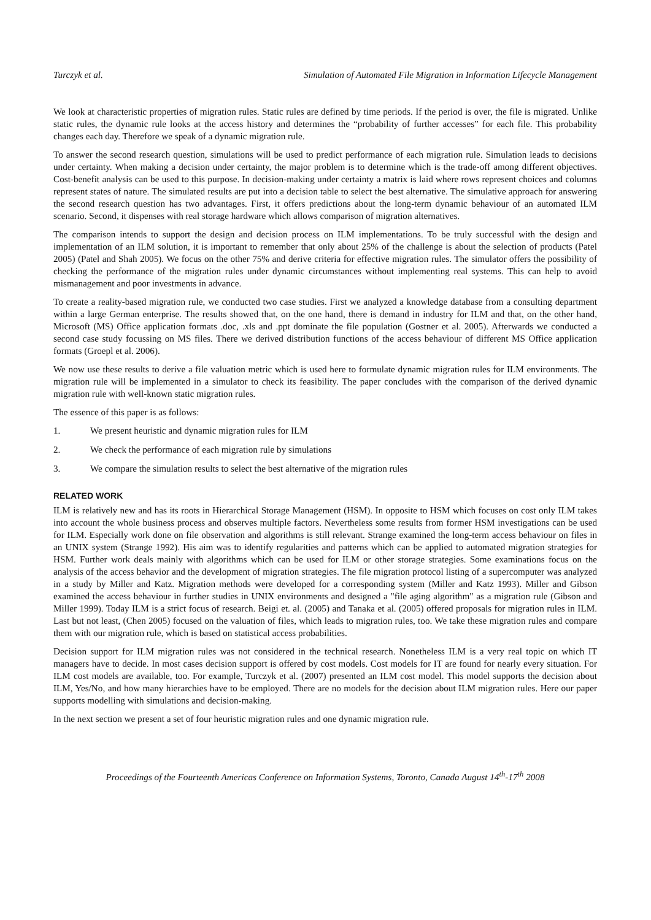Turczyk et al. Simulation of Automated File Migration in Information Lifecycle Management
We look at characteristic properties of migration rules. Static rules are defined by time periods. If the period is over, the file is migrated. Unlike static rules, the dynamic rule looks at the access history and determines the “probability of further accesses” for each file. This probability changes each day. Therefore we speak of a dynamic migration rule.
To answer the second research question, simulations will be used to predict performance of each migration rule. Simulation leads to decisions under certainty. When making a decision under certainty, the major problem is to determine which is the trade-off among different objectives. Cost-benefit analysis can be used to this purpose. In decision-making under certainty a matrix is laid where rows represent choices and columns represent states of nature. The simulated results are put into a decision table to select the best alternative. The simulative approach for answering the second research question has two advantages. First, it offers predictions about the long-term dynamic behaviour of an automated ILM scenario. Second, it dispenses with real storage hardware which allows comparison of migration alternatives.
The comparison intends to support the design and decision process on ILM implementations. To be truly successful with the design and implementation of an ILM solution, it is important to remember that only about 25% of the challenge is about the selection of products (Patel 2005) (Patel and Shah 2005). We focus on the other 75% and derive criteria for effective migration rules. The simulator offers the possibility of checking the performance of the migration rules under dynamic circumstances without implementing real systems. This can help to avoid mismanagement and poor investments in advance.
To create a reality-based migration rule, we conducted two case studies. First we analyzed a knowledge database from a consulting department within a large German enterprise. The results showed that, on the one hand, there is demand in industry for ILM and that, on the other hand, Microsoft (MS) Office application formats .doc, .xls and .ppt dominate the file population (Gostner et al. 2005). Afterwards we conducted a second case study focussing on MS files. There we derived distribution functions of the access behaviour of different MS Office application formats (Groepl et al. 2006).
We now use these results to derive a file valuation metric which is used here to formulate dynamic migration rules for ILM environments. The migration rule will be implemented in a simulator to check its feasibility. The paper concludes with the comparison of the derived dynamic migration rule with well-known static migration rules.
The essence of this paper is as follows:
1. We present heuristic and dynamic migration rules for ILM
2. We check the performance of each migration rule by simulations
3. We compare the simulation results to select the best alternative of the migration rules
RELATED WORK
ILM is relatively new and has its roots in Hierarchical Storage Management (HSM). In opposite to HSM which focuses on cost only ILM takes into account the whole business process and observes multiple factors. Nevertheless some results from former HSM investigations can be used for ILM. Especially work done on file observation and algorithms is still relevant. Strange examined the long-term access behaviour on files in an UNIX system (Strange 1992). His aim was to identify regularities and patterns which can be applied to automated migration strategies for HSM. Further work deals mainly with algorithms which can be used for ILM or other storage strategies. Some examinations focus on the analysis of the access behavior and the development of migration strategies. The file migration protocol listing of a supercomputer was analyzed in a study by Miller and Katz. Migration methods were developed for a corresponding system (Miller and Katz 1993). Miller and Gibson examined the access behaviour in further studies in UNIX environments and designed a "file aging algorithm" as a migration rule (Gibson and Miller 1999). Today ILM is a strict focus of research. Beigi et. al. (2005) and Tanaka et al. (2005) offered proposals for migration rules in ILM. Last but not least, (Chen 2005) focused on the valuation of files, which leads to migration rules, too. We take these migration rules and compare them with our migration rule, which is based on statistical access probabilities.
Decision support for ILM migration rules was not considered in the technical research. Nonetheless ILM is a very real topic on which IT managers have to decide. In most cases decision support is offered by cost models. Cost models for IT are found for nearly every situation. For ILM cost models are available, too. For example, Turczyk et al. (2007) presented an ILM cost model. This model supports the decision about ILM, Yes/No, and how many hierarchies have to be employed. There are no models for the decision about ILM migration rules. Here our paper supports modelling with simulations and decision-making.
In the next section we present a set of four heuristic migration rules and one dynamic migration rule.
Proceedings of the Fourteenth Americas Conference on Information Systems, Toronto, Canada August 14<sup>th</sup>-17<sup>th</sup> 2008